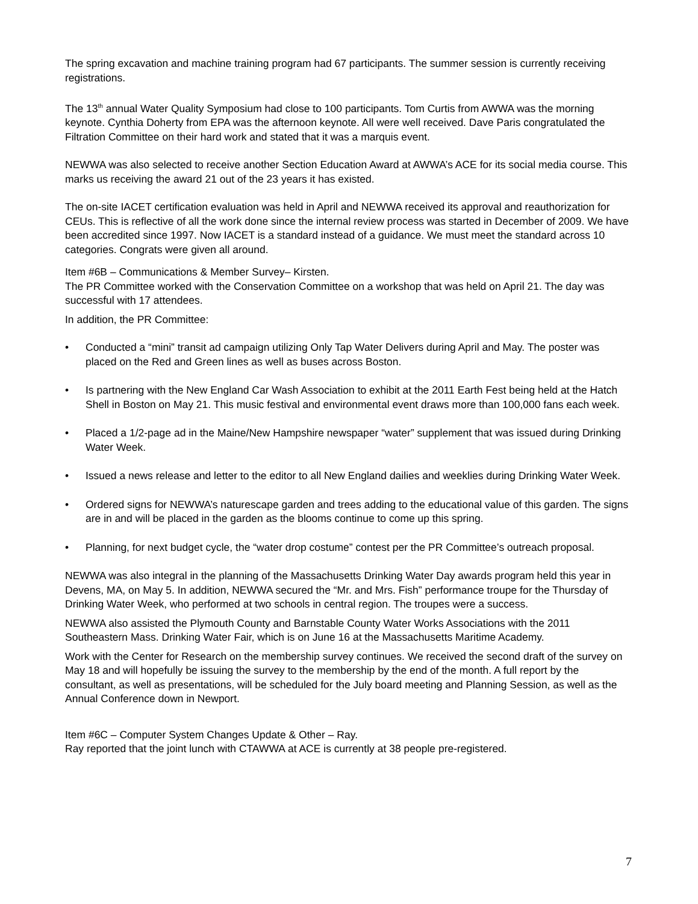The spring excavation and machine training program had 67 participants. The summer session is currently receiving registrations.
The 13<sup>th</sup> annual Water Quality Symposium had close to 100 participants. Tom Curtis from AWWA was the morning keynote. Cynthia Doherty from EPA was the afternoon keynote. All were well received. Dave Paris congratulated the Filtration Committee on their hard work and stated that it was a marquis event.
NEWWA was also selected to receive another Section Education Award at AWWA’s ACE for its social media course. This marks us receiving the award 21 out of the 23 years it has existed.
The on-site IACET certification evaluation was held in April and NEWWA received its approval and reauthorization for CEUs. This is reflective of all the work done since the internal review process was started in December of 2009. We have been accredited since 1997. Now IACET is a standard instead of a guidance. We must meet the standard across 10 categories. Congrats were given all around.
Item #6B – Communications & Member Survey– Kirsten.
The PR Committee worked with the Conservation Committee on a workshop that was held on April 21. The day was successful with 17 attendees.
In addition, the PR Committee:
• Conducted a “mini” transit ad campaign utilizing Only Tap Water Delivers during April and May. The poster was placed on the Red and Green lines as well as buses across Boston.
• Is partnering with the New England Car Wash Association to exhibit at the 2011 Earth Fest being held at the Hatch Shell in Boston on May 21. This music festival and environmental event draws more than 100,000 fans each week.
• Placed a 1/2-page ad in the Maine/New Hampshire newspaper “water” supplement that was issued during Drinking Water Week.
• Issued a news release and letter to the editor to all New England dailies and weeklies during Drinking Water Week.
• Ordered signs for NEWWA’s naturescape garden and trees adding to the educational value of this garden. The signs are in and will be placed in the garden as the blooms continue to come up this spring.
• Planning, for next budget cycle, the “water drop costume” contest per the PR Committee’s outreach proposal.
NEWWA was also integral in the planning of the Massachusetts Drinking Water Day awards program held this year in Devens, MA, on May 5. In addition, NEWWA secured the “Mr. and Mrs. Fish” performance troupe for the Thursday of Drinking Water Week, who performed at two schools in central region. The troupes were a success.
NEWWA also assisted the Plymouth County and Barnstable County Water Works Associations with the 2011 Southeastern Mass. Drinking Water Fair, which is on June 16 at the Massachusetts Maritime Academy.
Work with the Center for Research on the membership survey continues. We received the second draft of the survey on May 18 and will hopefully be issuing the survey to the membership by the end of the month. A full report by the consultant, as well as presentations, will be scheduled for the July board meeting and Planning Session, as well as the Annual Conference down in Newport.
Item #6C – Computer System Changes Update & Other – Ray.
Ray reported that the joint lunch with CTAWWA at ACE is currently at 38 people pre-registered.
7